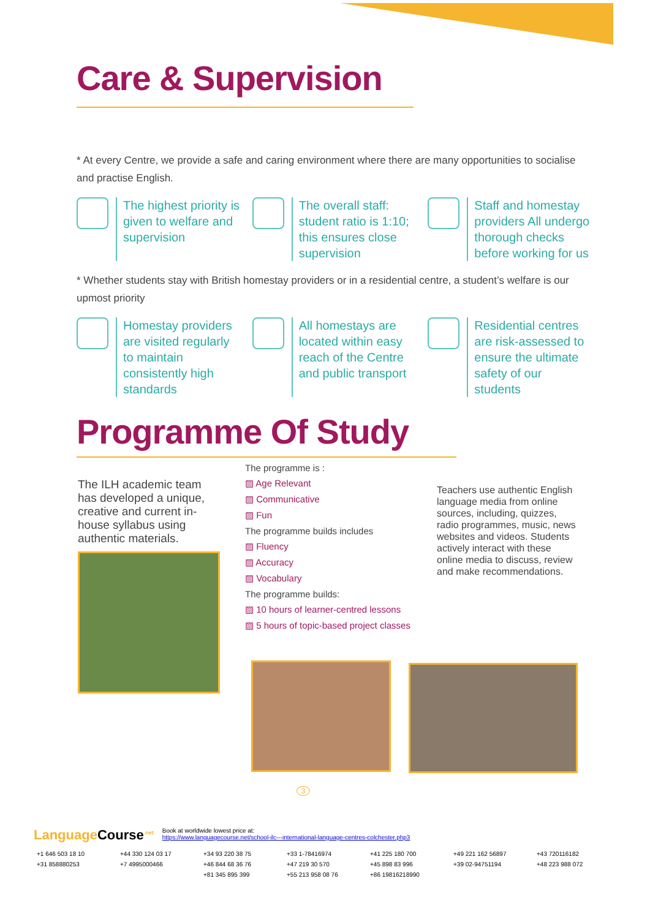Care & Supervision
* At every Centre, we provide a safe and caring environment where there are many opportunities to socialise and practise English.
The highest priority is given to welfare and supervision
The overall staff: student ratio is 1:10; this ensures close supervision
Staff and homestay providers All undergo thorough checks before working for us
* Whether students stay with British homestay providers or in a residential centre, a student’s welfare is our upmost priority
Homestay providers are visited regularly to maintain consistently high standards
All homestays are located within easy reach of the Centre and public transport
Residential centres are risk-assessed to ensure the ultimate safety of our students
Programme Of Study
The ILH academic team has developed a unique, creative and current in-house syllabus using authentic materials.
The programme is :
▨ Age Relevant
▨ Communicative
▨ Fun
The programme builds includes
▨ Fluency
▨ Accuracy
▨ Vocabulary
The programme builds:
▨ 10 hours of learner-centred lessons
▨ 5 hours of topic-based project classes
Teachers use authentic English language media from online sources, including, quizzes, radio programmes, music, news websites and videos. Students actively interact with these online media to discuss, review and make recommendations.
3
Language Course<sup>.net</sup> Book at worldwide lowest price at:
https://www.languagecourse.net/school-ilc---international-language-centres-colchester.php3
+1 646 503 18 10 +44 330 124 03 17 +34 93 220 38 75 +33 1-78416974 +41 225 180 700 +49 221 162 56897 +43 720116182 +31 858880253 +7 4995000466 +46 844 68 36 76 +47 219 30 570 +45 898 83 996 +39 02-94751194 +48 223 988 072 +81 345 895 399 +55 213 958 08 76 +86 19816218990